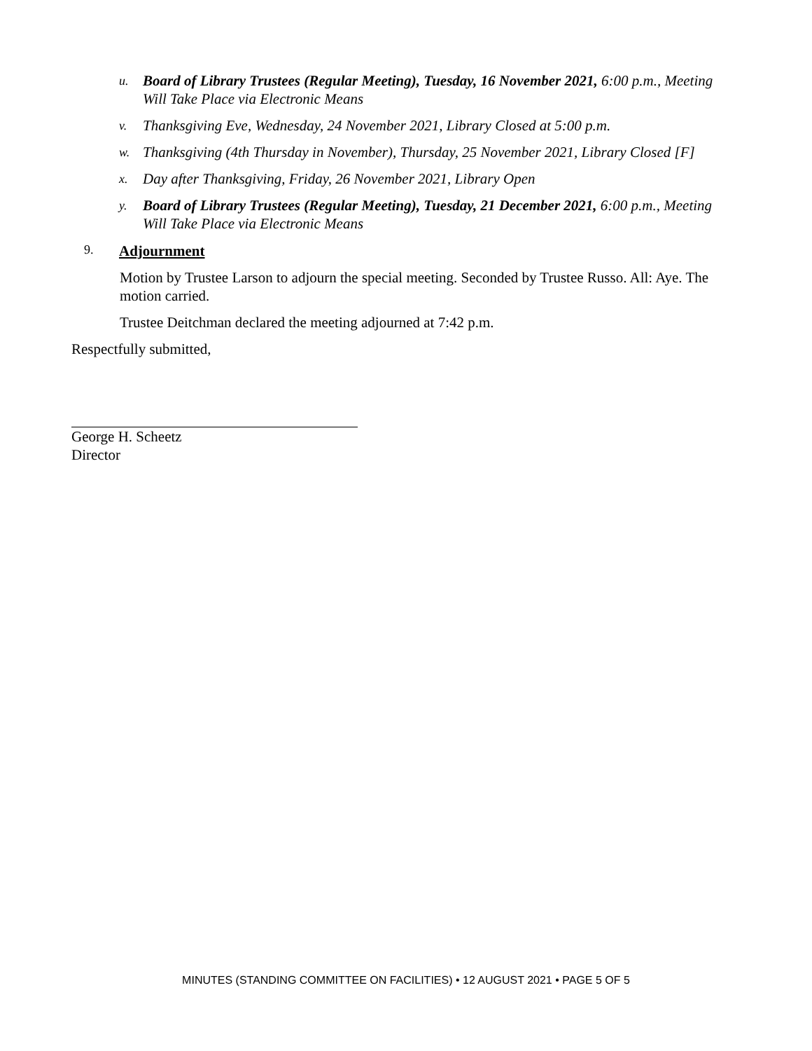u. Board of Library Trustees (Regular Meeting), Tuesday, 16 November 2021, 6:00 p.m., Meeting Will Take Place via Electronic Means
v. Thanksgiving Eve, Wednesday, 24 November 2021, Library Closed at 5:00 p.m.
w. Thanksgiving (4th Thursday in November), Thursday, 25 November 2021, Library Closed [F]
x. Day after Thanksgiving, Friday, 26 November 2021, Library Open
y. Board of Library Trustees (Regular Meeting), Tuesday, 21 December 2021, 6:00 p.m., Meeting Will Take Place via Electronic Means
9. Adjournment
Motion by Trustee Larson to adjourn the special meeting. Seconded by Trustee Russo. All: Aye. The motion carried.
Trustee Deitchman declared the meeting adjourned at 7:42 p.m.
Respectfully submitted,
George H. Scheetz
Director
MINUTES (STANDING COMMITTEE ON FACILITIES) • 12 AUGUST 2021 • PAGE 5 OF 5